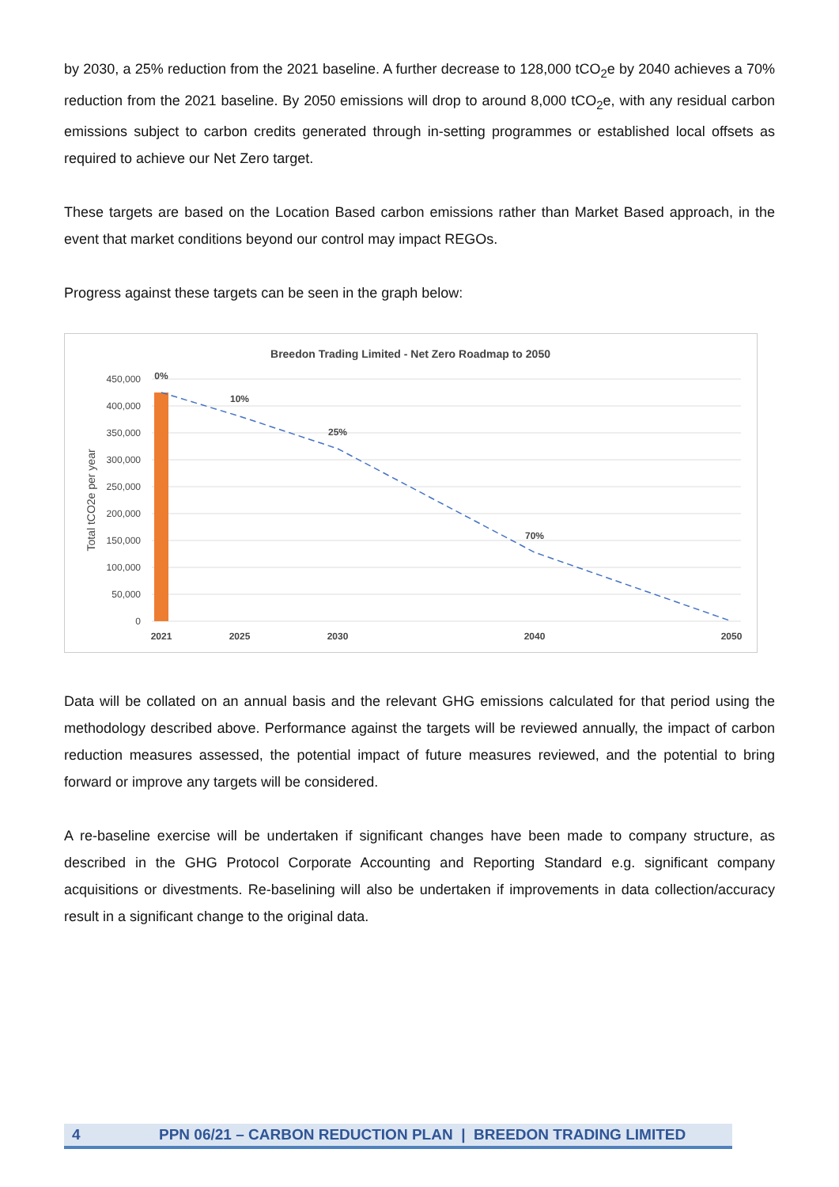by 2030, a 25% reduction from the 2021 baseline. A further decrease to 128,000 tCO<sub>2</sub>e by 2040 achieves a 70% reduction from the 2021 baseline. By 2050 emissions will drop to around 8,000 tCO<sub>2</sub>e, with any residual carbon emissions subject to carbon credits generated through in-setting programmes or established local offsets as required to achieve our Net Zero target.
These targets are based on the Location Based carbon emissions rather than Market Based approach, in the event that market conditions beyond our control may impact REGOs.
Progress against these targets can be seen in the graph below:
Breedon Trading Limited - Net Zero Roadmap to 2050
450,000
400,000
350,000
300,000
250,000
200,000
150,000
100,000
50,000
0
Total tCO2e per year
0%
10%
25%
70%
2021
2025
2030
2040
2050
Data will be collated on an annual basis and the relevant GHG emissions calculated for that period using the methodology described above. Performance against the targets will be reviewed annually, the impact of carbon reduction measures assessed, the potential impact of future measures reviewed, and the potential to bring forward or improve any targets will be considered.
A re-baseline exercise will be undertaken if significant changes have been made to company structure, as described in the GHG Protocol Corporate Accounting and Reporting Standard e.g. significant company acquisitions or divestments. Re-baselining will also be undertaken if improvements in data collection/accuracy result in a significant change to the original data.
4 PPN 06/21 – CARBON REDUCTION PLAN | BREEDON TRADING LIMITED